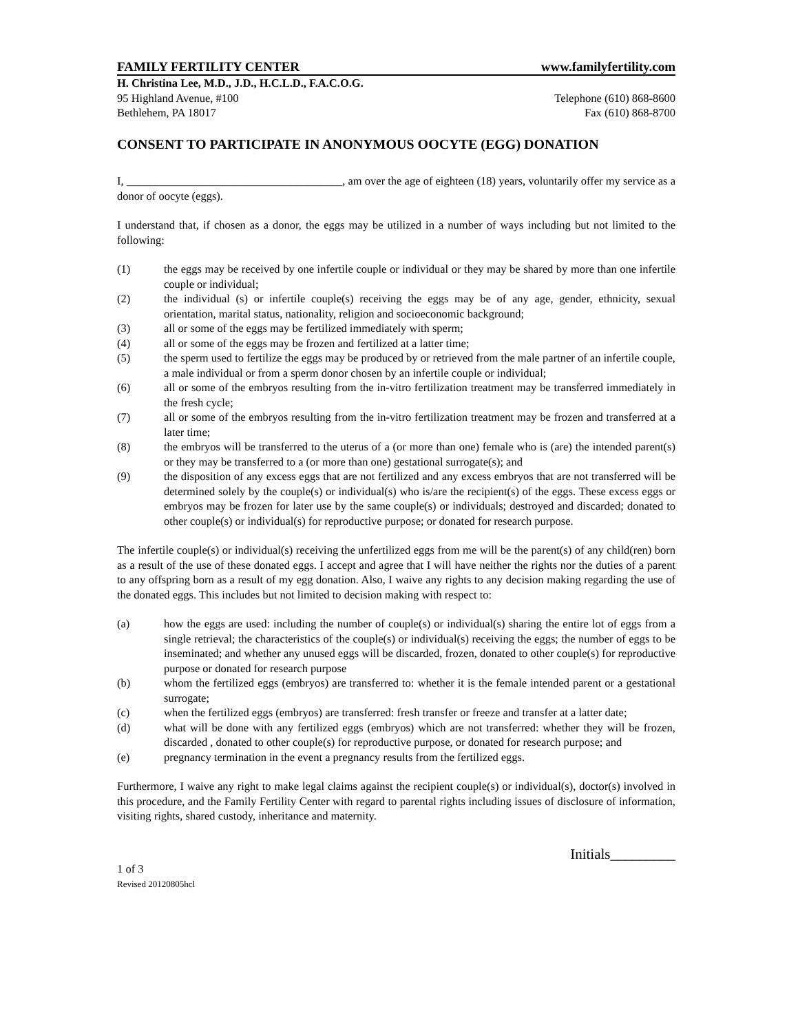FAMILY FERTILITY CENTER www.familyfertility.com
H. Christina Lee, M.D., J.D., H.C.L.D., F.A.C.O.G.
95 Highland Avenue, #100 Telephone (610) 868-8600
Bethlehem, PA 18017 Fax (610) 868-8700
CONSENT TO PARTICIPATE IN ANONYMOUS OOCYTE (EGG) DONATION
I, ______________________________________, am over the age of eighteen (18) years, voluntarily offer my service as a donor of oocyte (eggs).
I understand that, if chosen as a donor, the eggs may be utilized in a number of ways including but not limited to the following:
(1) the eggs may be received by one infertile couple or individual or they may be shared by more than one infertile couple or individual;
(2) the individual (s) or infertile couple(s) receiving the eggs may be of any age, gender, ethnicity, sexual orientation, marital status, nationality, religion and socioeconomic background;
(3) all or some of the eggs may be fertilized immediately with sperm;
(4) all or some of the eggs may be frozen and fertilized at a latter time;
(5) the sperm used to fertilize the eggs may be produced by or retrieved from the male partner of an infertile couple, a male individual or from a sperm donor chosen by an infertile couple or individual;
(6) all or some of the embryos resulting from the in-vitro fertilization treatment may be transferred immediately in the fresh cycle;
(7) all or some of the embryos resulting from the in-vitro fertilization treatment may be frozen and transferred at a later time;
(8) the embryos will be transferred to the uterus of a (or more than one) female who is (are) the intended parent(s) or they may be transferred to a (or more than one) gestational surrogate(s); and
(9) the disposition of any excess eggs that are not fertilized and any excess embryos that are not transferred will be determined solely by the couple(s) or individual(s) who is/are the recipient(s) of the eggs. These excess eggs or embryos may be frozen for later use by the same couple(s) or individuals; destroyed and discarded; donated to other couple(s) or individual(s) for reproductive purpose; or donated for research purpose.
The infertile couple(s) or individual(s) receiving the unfertilized eggs from me will be the parent(s) of any child(ren) born as a result of the use of these donated eggs. I accept and agree that I will have neither the rights nor the duties of a parent to any offspring born as a result of my egg donation. Also, I waive any rights to any decision making regarding the use of the donated eggs. This includes but not limited to decision making with respect to:
(a) how the eggs are used: including the number of couple(s) or individual(s) sharing the entire lot of eggs from a single retrieval; the characteristics of the couple(s) or individual(s) receiving the eggs; the number of eggs to be inseminated; and whether any unused eggs will be discarded, frozen, donated to other couple(s) for reproductive purpose or donated for research purpose
(b) whom the fertilized eggs (embryos) are transferred to: whether it is the female intended parent or a gestational surrogate;
(c) when the fertilized eggs (embryos) are transferred: fresh transfer or freeze and transfer at a latter date;
(d) what will be done with any fertilized eggs (embryos) which are not transferred: whether they will be frozen, discarded , donated to other couple(s) for reproductive purpose, or donated for research purpose; and
(e) pregnancy termination in the event a pregnancy results from the fertilized eggs.
Furthermore, I waive any right to make legal claims against the recipient couple(s) or individual(s), doctor(s) involved in this procedure, and the Family Fertility Center with regard to parental rights including issues of disclosure of information, visiting rights, shared custody, inheritance and maternity.
Initials_________
1 of 3
Revised 20120805hcl